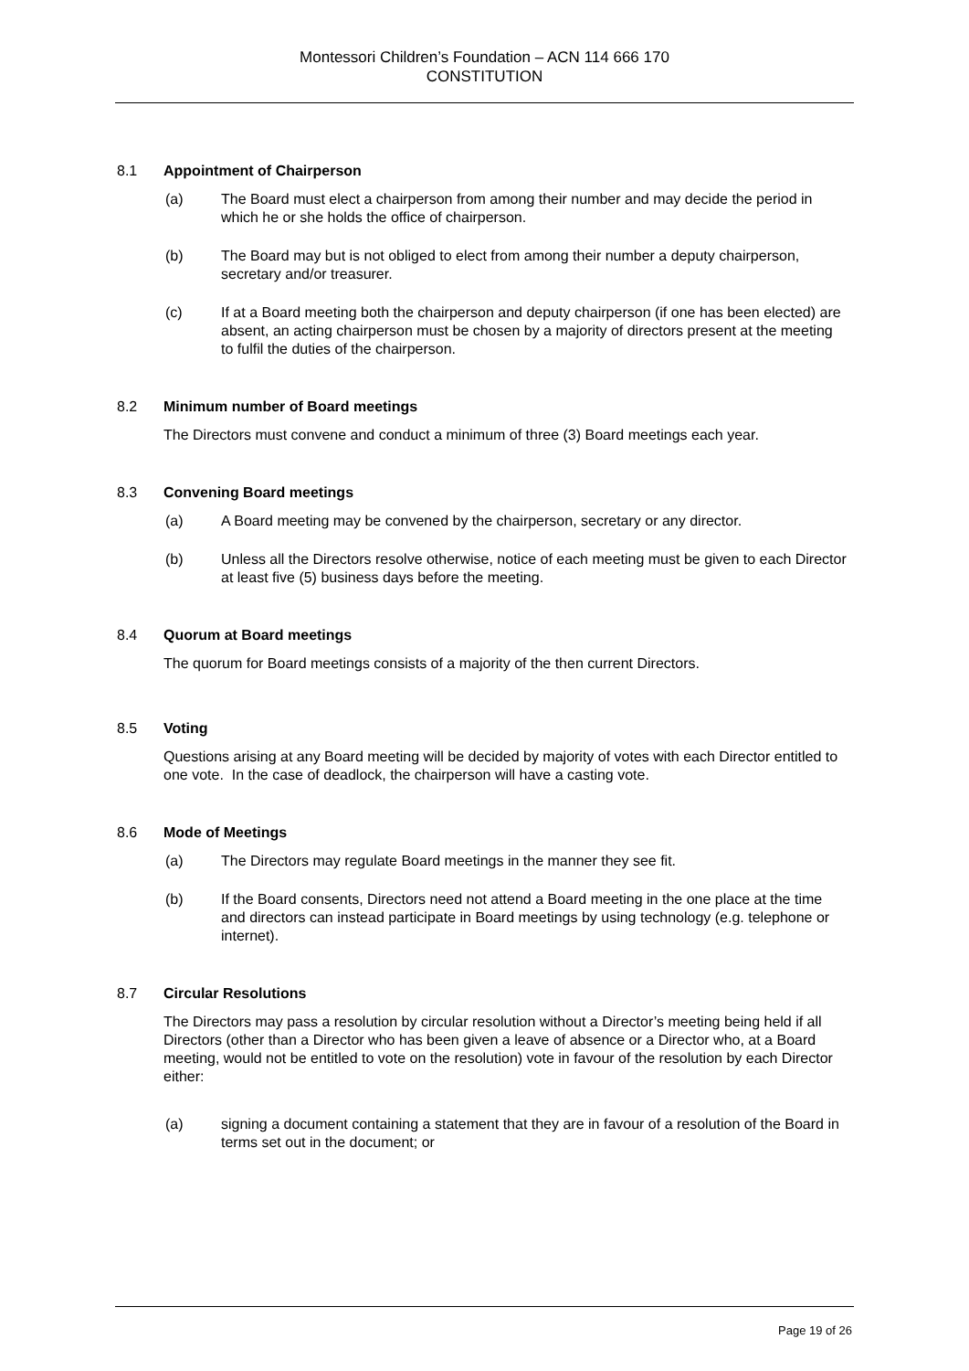Montessori Children’s Foundation – ACN 114 666 170
CONSTITUTION
8.1 Appointment of Chairperson
(a) The Board must elect a chairperson from among their number and may decide the period in which he or she holds the office of chairperson.
(b) The Board may but is not obliged to elect from among their number a deputy chairperson, secretary and/or treasurer.
(c) If at a Board meeting both the chairperson and deputy chairperson (if one has been elected) are absent, an acting chairperson must be chosen by a majority of directors present at the meeting to fulfil the duties of the chairperson.
8.2 Minimum number of Board meetings
The Directors must convene and conduct a minimum of three (3) Board meetings each year.
8.3 Convening Board meetings
(a) A Board meeting may be convened by the chairperson, secretary or any director.
(b) Unless all the Directors resolve otherwise, notice of each meeting must be given to each Director at least five (5) business days before the meeting.
8.4 Quorum at Board meetings
The quorum for Board meetings consists of a majority of the then current Directors.
8.5 Voting
Questions arising at any Board meeting will be decided by majority of votes with each Director entitled to one vote. In the case of deadlock, the chairperson will have a casting vote.
8.6 Mode of Meetings
(a) The Directors may regulate Board meetings in the manner they see fit.
(b) If the Board consents, Directors need not attend a Board meeting in the one place at the time and directors can instead participate in Board meetings by using technology (e.g. telephone or internet).
8.7 Circular Resolutions
The Directors may pass a resolution by circular resolution without a Director’s meeting being held if all Directors (other than a Director who has been given a leave of absence or a Director who, at a Board meeting, would not be entitled to vote on the resolution) vote in favour of the resolution by each Director either:
(a) signing a document containing a statement that they are in favour of a resolution of the Board in terms set out in the document; or
Page 19 of 26